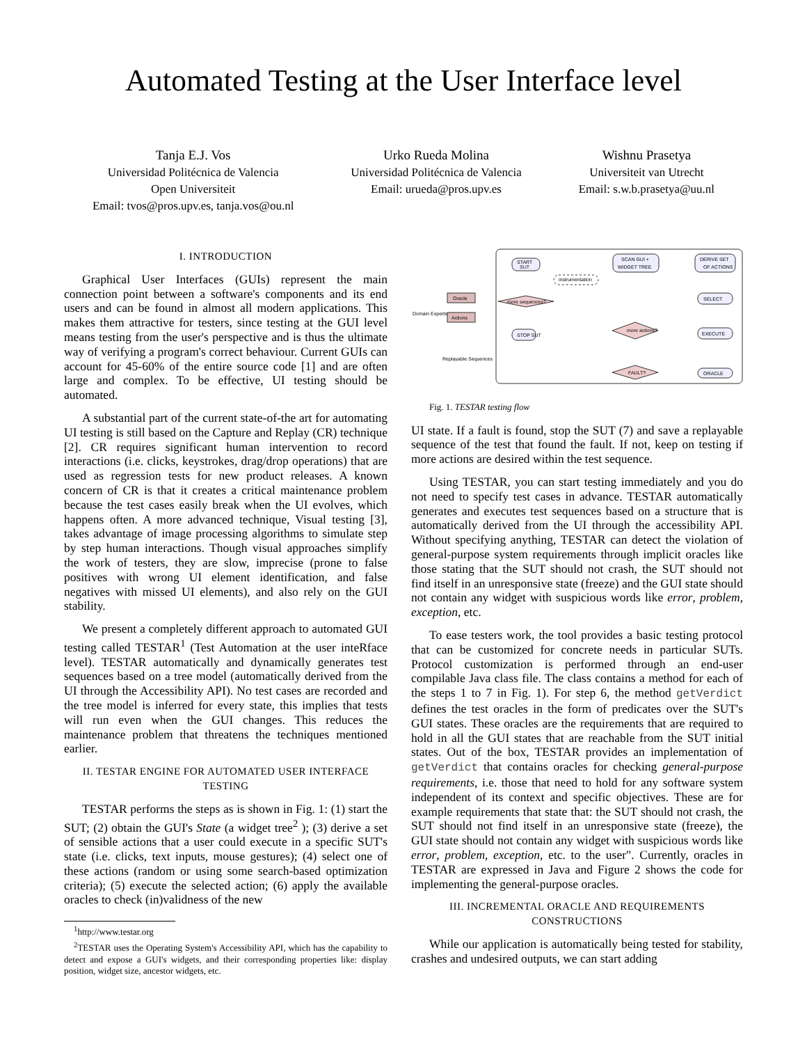Automated Testing at the User Interface level
Tanja E.J. Vos
Universidad Politécnica de Valencia
Open Universiteit
Email: tvos@pros.upv.es, tanja.vos@ou.nl
Urko Rueda Molina
Universidad Politécnica de Valencia
Email: urueda@pros.upv.es
Wishnu Prasetya
Universiteit van Utrecht
Email: s.w.b.prasetya@uu.nl
I. INTRODUCTION
Graphical User Interfaces (GUIs) represent the main connection point between a software's components and its end users and can be found in almost all modern applications. This makes them attractive for testers, since testing at the GUI level means testing from the user's perspective and is thus the ultimate way of verifying a program's correct behaviour. Current GUIs can account for 45-60% of the entire source code [1] and are often large and complex. To be effective, UI testing should be automated.
A substantial part of the current state-of-the art for automating UI testing is still based on the Capture and Replay (CR) technique [2]. CR requires significant human intervention to record interactions (i.e. clicks, keystrokes, drag/drop operations) that are used as regression tests for new product releases. A known concern of CR is that it creates a critical maintenance problem because the test cases easily break when the UI evolves, which happens often. A more advanced technique, Visual testing [3], takes advantage of image processing algorithms to simulate step by step human interactions. Though visual approaches simplify the work of testers, they are slow, imprecise (prone to false positives with wrong UI element identification, and false negatives with missed UI elements), and also rely on the GUI stability.
We present a completely different approach to automated GUI testing called TESTAR<sup>1</sup> (Test Automation at the user inteRface level). TESTAR automatically and dynamically generates test sequences based on a tree model (automatically derived from the UI through the Accessibility API). No test cases are recorded and the tree model is inferred for every state, this implies that tests will run even when the GUI changes. This reduces the maintenance problem that threatens the techniques mentioned earlier.
II. TESTAR ENGINE FOR AUTOMATED USER INTERFACE TESTING
TESTAR performs the steps as is shown in Fig. 1: (1) start the SUT; (2) obtain the GUI's State (a widget tree<sup>2</sup> ); (3) derive a set of sensible actions that a user could execute in a specific SUT's state (i.e. clicks, text inputs, mouse gestures); (4) select one of these actions (random or using some search-based optimization criteria); (5) execute the selected action; (6) apply the available oracles to check (in)validness of the new
<sup>1</sup> http://www.testar.org
<sup>2</sup> TESTAR uses the Operating System's Accessibility API, which has the capability to detect and expose a GUI's widgets, and their corresponding properties like: display position, widget size, ancestor widgets, etc.
START
SUT
instrumentation
SCAN GUI +
WIDGET TREE
DERIVE SET
OF ACTIONS
SELECT
EXECUTE
ORACLE
more sequences?
more actions?
FAULT?
STOP SUT
Oracle
Actions
Domain Experts
Replayable Sequences
Fig. 1. TESTAR testing flow
UI state. If a fault is found, stop the SUT (7) and save a replayable sequence of the test that found the fault. If not, keep on testing if more actions are desired within the test sequence.
Using TESTAR, you can start testing immediately and you do not need to specify test cases in advance. TESTAR automatically generates and executes test sequences based on a structure that is automatically derived from the UI through the accessibility API. Without specifying anything, TESTAR can detect the violation of general-purpose system requirements through implicit oracles like those stating that the SUT should not crash, the SUT should not find itself in an unresponsive state (freeze) and the GUI state should not contain any widget with suspicious words like error, problem, exception, etc.
To ease testers work, the tool provides a basic testing protocol that can be customized for concrete needs in particular SUTs. Protocol customization is performed through an end-user compilable Java class file. The class contains a method for each of the steps 1 to 7 in Fig. 1). For step 6, the method getVerdict defines the test oracles in the form of predicates over the SUT's GUI states. These oracles are the requirements that are required to hold in all the GUI states that are reachable from the SUT initial states. Out of the box, TESTAR provides an implementation of getVerdict that contains oracles for checking general-purpose requirements, i.e. those that need to hold for any software system independent of its context and specific objectives. These are for example requirements that state that: the SUT should not crash, the SUT should not find itself in an unresponsive state (freeze), the GUI state should not contain any widget with suspicious words like error, problem, exception, etc. to the user". Currently, oracles in TESTAR are expressed in Java and Figure 2 shows the code for implementing the general-purpose oracles.
III. INCREMENTAL ORACLE AND REQUIREMENTS CONSTRUCTIONS
While our application is automatically being tested for stability, crashes and undesired outputs, we can start adding